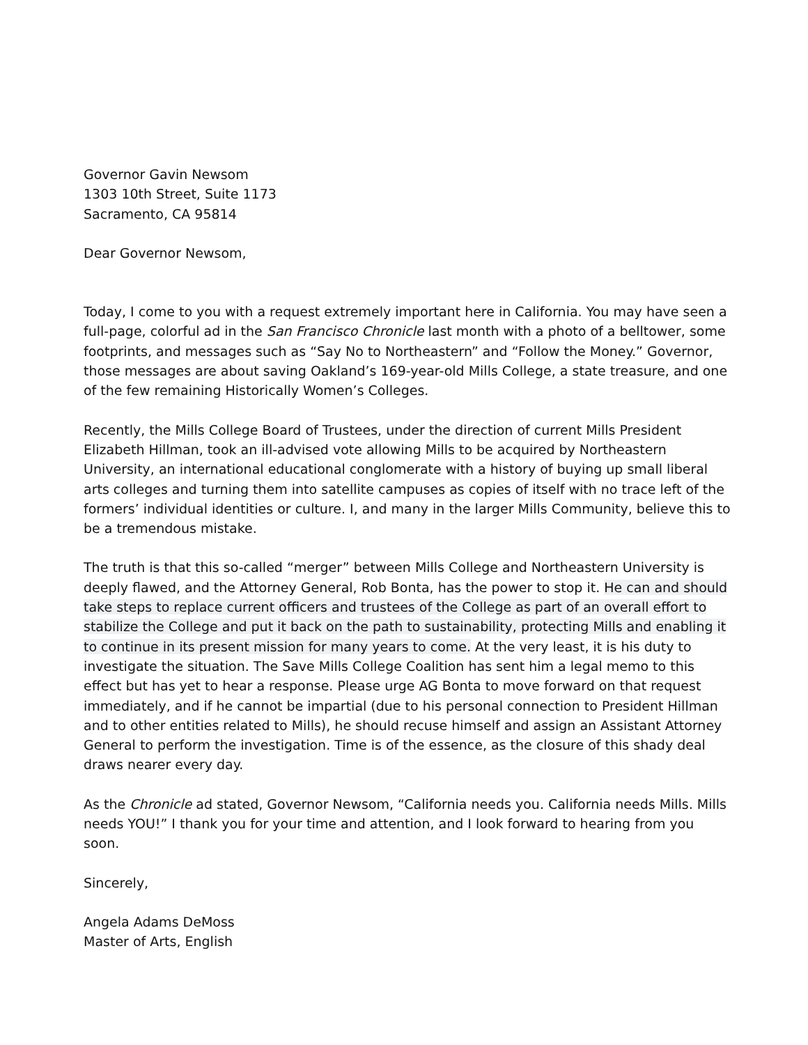Governor Gavin Newsom
1303 10th Street, Suite 1173
Sacramento, CA 95814
Dear Governor Newsom,
Today, I come to you with a request extremely important here in California. You may have seen a full-page, colorful ad in the San Francisco Chronicle last month with a photo of a belltower, some footprints, and messages such as “Say No to Northeastern” and “Follow the Money.” Governor, those messages are about saving Oakland’s 169-year-old Mills College, a state treasure, and one of the few remaining Historically Women’s Colleges.
Recently, the Mills College Board of Trustees, under the direction of current Mills President Elizabeth Hillman, took an ill-advised vote allowing Mills to be acquired by Northeastern University, an international educational conglomerate with a history of buying up small liberal arts colleges and turning them into satellite campuses as copies of itself with no trace left of the formers’ individual identities or culture. I, and many in the larger Mills Community, believe this to be a tremendous mistake.
The truth is that this so-called “merger” between Mills College and Northeastern University is deeply flawed, and the Attorney General, Rob Bonta, has the power to stop it. He can and should take steps to replace current officers and trustees of the College as part of an overall effort to stabilize the College and put it back on the path to sustainability, protecting Mills and enabling it to continue in its present mission for many years to come. At the very least, it is his duty to investigate the situation. The Save Mills College Coalition has sent him a legal memo to this effect but has yet to hear a response. Please urge AG Bonta to move forward on that request immediately, and if he cannot be impartial (due to his personal connection to President Hillman and to other entities related to Mills), he should recuse himself and assign an Assistant Attorney General to perform the investigation. Time is of the essence, as the closure of this shady deal draws nearer every day.
As the Chronicle ad stated, Governor Newsom, “California needs you. California needs Mills. Mills needs YOU!” I thank you for your time and attention, and I look forward to hearing from you soon.
Sincerely,
Angela Adams DeMoss
Master of Arts, English